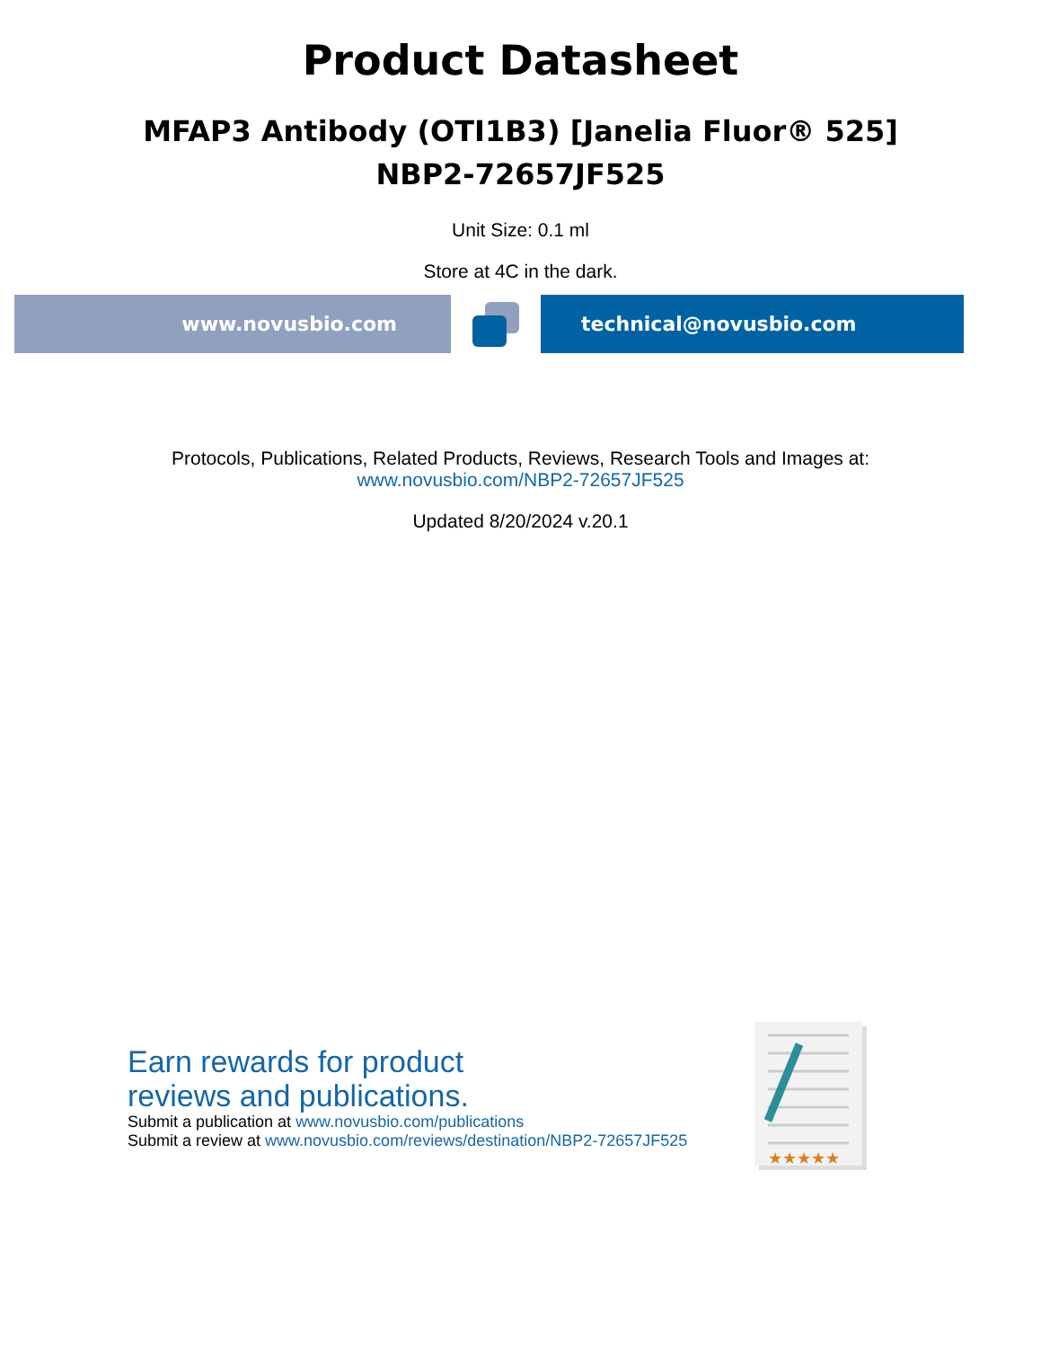Product Datasheet
MFAP3 Antibody (OTI1B3) [Janelia Fluor® 525]
NBP2-72657JF525
Unit Size: 0.1 ml
Store at 4C in the dark.
www.novusbio.com technical@novusbio.com
Protocols, Publications, Related Products, Reviews, Research Tools and Images at:
www.novusbio.com/NBP2-72657JF525
Updated 8/20/2024 v.20.1
Earn rewards for product
reviews and publications.
Submit a publication at www.novusbio.com/publications
Submit a review at www.novusbio.com/reviews/destination/NBP2-72657JF525
★★★★★